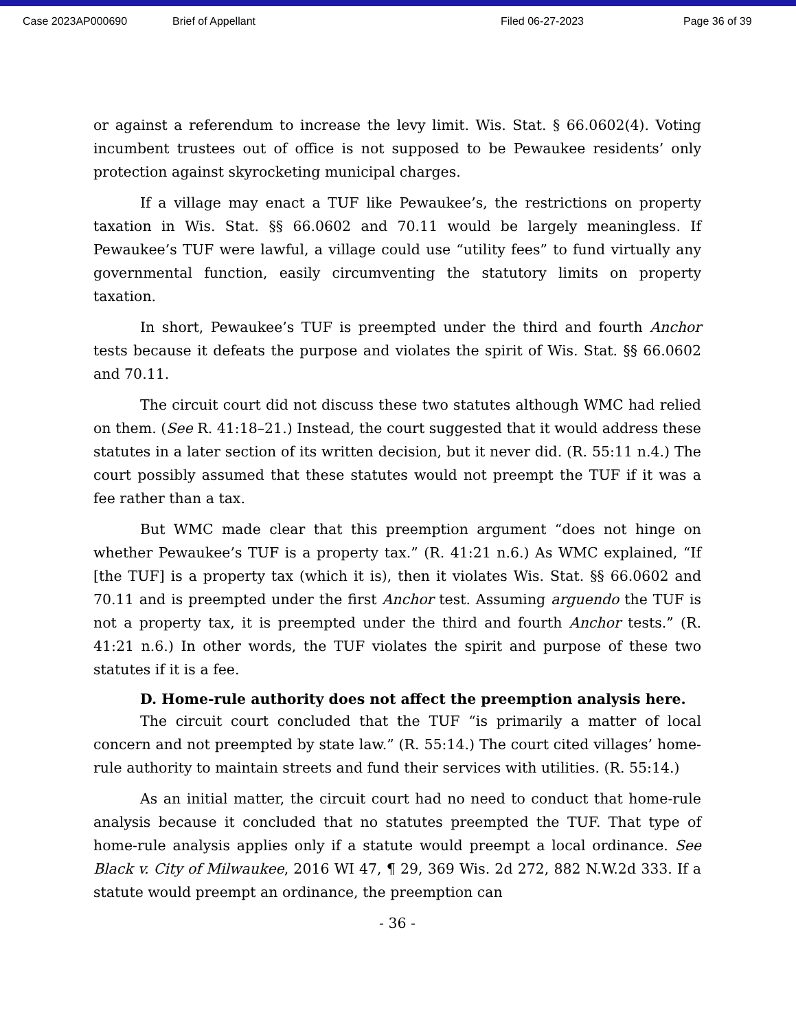Case 2023AP000690 Brief of Appellant Filed 06-27-2023 Page 36 of 39
or against a referendum to increase the levy limit. Wis. Stat. § 66.0602(4). Voting incumbent trustees out of office is not supposed to be Pewaukee residents’ only protection against skyrocketing municipal charges.
If a village may enact a TUF like Pewaukee’s, the restrictions on property taxation in Wis. Stat. §§ 66.0602 and 70.11 would be largely meaningless. If Pewaukee’s TUF were lawful, a village could use “utility fees” to fund virtually any governmental function, easily circumventing the statutory limits on property taxation.
In short, Pewaukee’s TUF is preempted under the third and fourth Anchor tests because it defeats the purpose and violates the spirit of Wis. Stat. §§ 66.0602 and 70.11.
The circuit court did not discuss these two statutes although WMC had relied on them. (See R. 41:18–21.) Instead, the court suggested that it would address these statutes in a later section of its written decision, but it never did. (R. 55:11 n.4.) The court possibly assumed that these statutes would not preempt the TUF if it was a fee rather than a tax.
But WMC made clear that this preemption argument “does not hinge on whether Pewaukee’s TUF is a property tax.” (R. 41:21 n.6.) As WMC explained, “If [the TUF] is a property tax (which it is), then it violates Wis. Stat. §§ 66.0602 and 70.11 and is preempted under the first Anchor test. Assuming arguendo the TUF is not a property tax, it is preempted under the third and fourth Anchor tests.” (R. 41:21 n.6.) In other words, the TUF violates the spirit and purpose of these two statutes if it is a fee.
D. Home-rule authority does not affect the preemption analysis here.
The circuit court concluded that the TUF “is primarily a matter of local concern and not preempted by state law.” (R. 55:14.) The court cited villages’ home-rule authority to maintain streets and fund their services with utilities. (R. 55:14.)
As an initial matter, the circuit court had no need to conduct that home-rule analysis because it concluded that no statutes preempted the TUF. That type of home-rule analysis applies only if a statute would preempt a local ordinance. See Black v. City of Milwaukee, 2016 WI 47, ¶ 29, 369 Wis. 2d 272, 882 N.W.2d 333. If a statute would preempt an ordinance, the preemption can
- 36 -